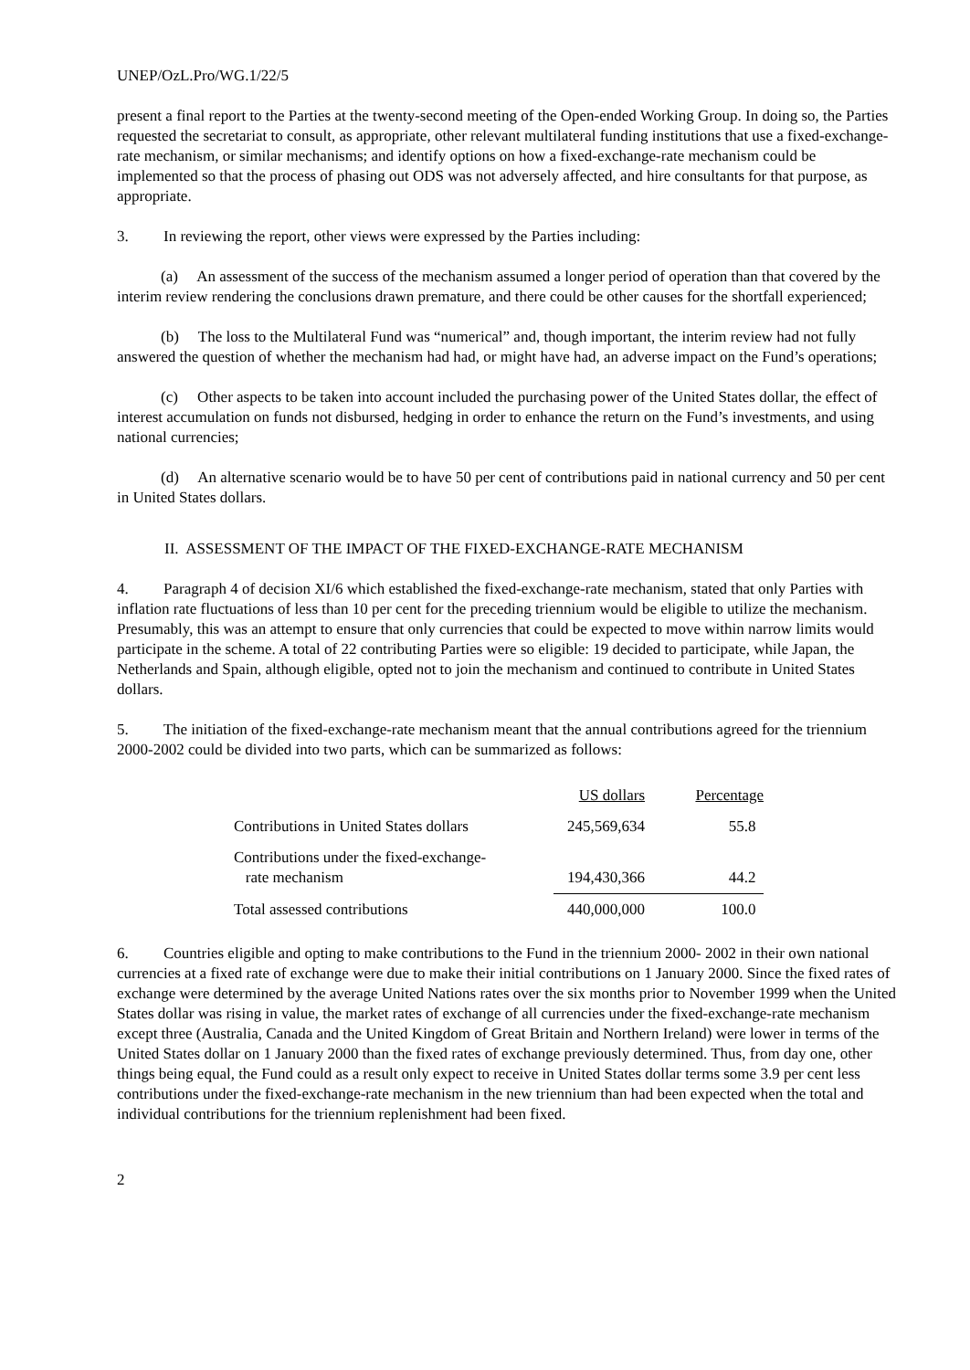UNEP/OzL.Pro/WG.1/22/5
present a final report to the Parties at the twenty-second meeting of the Open-ended Working Group. In doing so, the Parties requested the secretariat to consult, as appropriate, other relevant multilateral funding institutions that use a fixed-exchange-rate mechanism, or similar mechanisms; and identify options on how a fixed-exchange-rate mechanism could be implemented so that the process of phasing out ODS was not adversely affected, and hire consultants for that purpose, as appropriate.
3. In reviewing the report, other views were expressed by the Parties including:
(a) An assessment of the success of the mechanism assumed a longer period of operation than that covered by the interim review rendering the conclusions drawn premature, and there could be other causes for the shortfall experienced;
(b) The loss to the Multilateral Fund was “numerical” and, though important, the interim review had not fully answered the question of whether the mechanism had had, or might have had, an adverse impact on the Fund’s operations;
(c) Other aspects to be taken into account included the purchasing power of the United States dollar, the effect of interest accumulation on funds not disbursed, hedging in order to enhance the return on the Fund’s investments, and using national currencies;
(d) An alternative scenario would be to have 50 per cent of contributions paid in national currency and 50 per cent in United States dollars.
II. ASSESSMENT OF THE IMPACT OF THE FIXED-EXCHANGE-RATE MECHANISM
4. Paragraph 4 of decision XI/6 which established the fixed-exchange-rate mechanism, stated that only Parties with inflation rate fluctuations of less than 10 per cent for the preceding triennium would be eligible to utilize the mechanism. Presumably, this was an attempt to ensure that only currencies that could be expected to move within narrow limits would participate in the scheme. A total of 22 contributing Parties were so eligible: 19 decided to participate, while Japan, the Netherlands and Spain, although eligible, opted not to join the mechanism and continued to contribute in United States dollars.
5. The initiation of the fixed-exchange-rate mechanism meant that the annual contributions agreed for the triennium 2000-2002 could be divided into two parts, which can be summarized as follows:
| | US dollars | Percentage |
| --- | --- | --- |
| Contributions in United States dollars | 245,569,634 | 55.8 |
| Contributions under the fixed-exchange- rate mechanism | 194,430,366 | 44.2 |
| Total assessed contributions | 440,000,000 | 100.0 |
6. Countries eligible and opting to make contributions to the Fund in the triennium 2000- 2002 in their own national currencies at a fixed rate of exchange were due to make their initial contributions on 1 January 2000. Since the fixed rates of exchange were determined by the average United Nations rates over the six months prior to November 1999 when the United States dollar was rising in value, the market rates of exchange of all currencies under the fixed-exchange-rate mechanism except three (Australia, Canada and the United Kingdom of Great Britain and Northern Ireland) were lower in terms of the United States dollar on 1 January 2000 than the fixed rates of exchange previously determined. Thus, from day one, other things being equal, the Fund could as a result only expect to receive in United States dollar terms some 3.9 per cent less contributions under the fixed-exchange-rate mechanism in the new triennium than had been expected when the total and individual contributions for the triennium replenishment had been fixed.
2